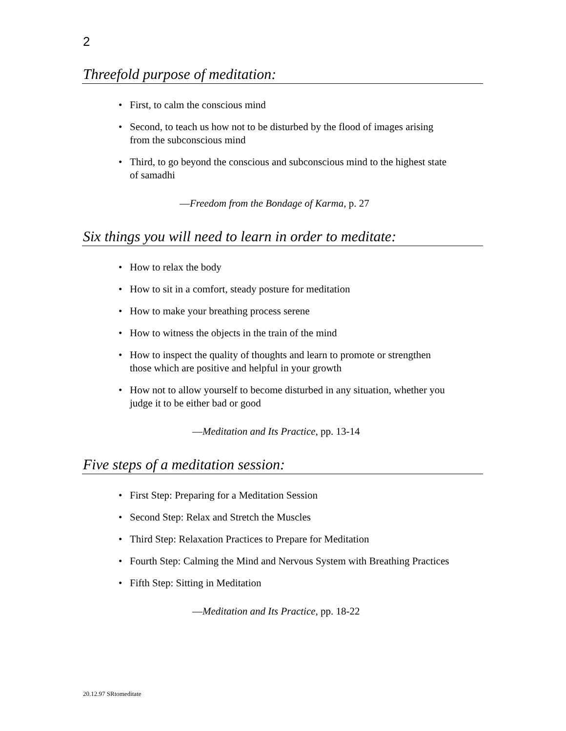2
Threefold purpose of meditation:
• First, to calm the conscious mind
• Second, to teach us how not to be disturbed by the flood of images arising from the subconscious mind
• Third, to go beyond the conscious and subconscious mind to the highest state of samadhi
—Freedom from the Bondage of Karma, p. 27
Six things you will need to learn in order to meditate:
• How to relax the body
• How to sit in a comfort, steady posture for meditation
• How to make your breathing process serene
• How to witness the objects in the train of the mind
• How to inspect the quality of thoughts and learn to promote or strengthen those which are positive and helpful in your growth
• How not to allow yourself to become disturbed in any situation, whether you judge it to be either bad or good
—Meditation and Its Practice, pp. 13-14
Five steps of a meditation session:
• First Step: Preparing for a Meditation Session
• Second Step: Relax and Stretch the Muscles
• Third Step: Relaxation Practices to Prepare for Meditation
• Fourth Step: Calming the Mind and Nervous System with Breathing Practices
• Fifth Step: Sitting in Meditation
—Meditation and Its Practice, pp. 18-22
20.12.97 SRtomeditate